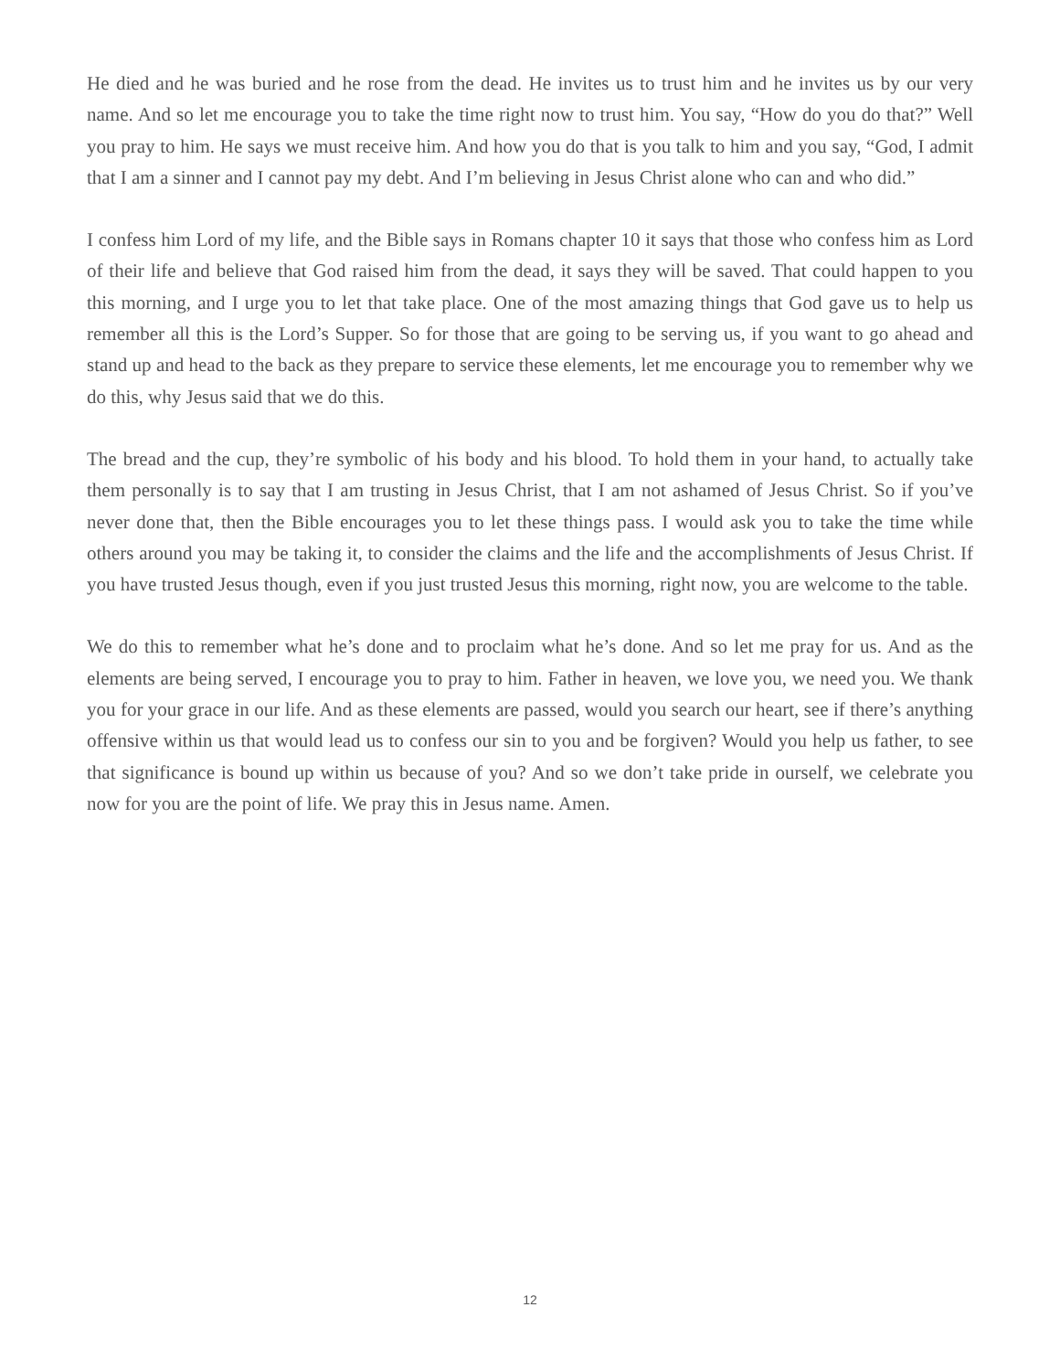He died and he was buried and he rose from the dead. He invites us to trust him and he invites us by our very name. And so let me encourage you to take the time right now to trust him. You say, “How do you do that?” Well you pray to him. He says we must receive him. And how you do that is you talk to him and you say, “God, I admit that I am a sinner and I cannot pay my debt. And I’m believing in Jesus Christ alone who can and who did.”
I confess him Lord of my life, and the Bible says in Romans chapter 10 it says that those who confess him as Lord of their life and believe that God raised him from the dead, it says they will be saved. That could happen to you this morning, and I urge you to let that take place. One of the most amazing things that God gave us to help us remember all this is the Lord’s Supper. So for those that are going to be serving us, if you want to go ahead and stand up and head to the back as they prepare to service these elements, let me encourage you to remember why we do this, why Jesus said that we do this.
The bread and the cup, they’re symbolic of his body and his blood. To hold them in your hand, to actually take them personally is to say that I am trusting in Jesus Christ, that I am not ashamed of Jesus Christ. So if you’ve never done that, then the Bible encourages you to let these things pass. I would ask you to take the time while others around you may be taking it, to consider the claims and the life and the accomplishments of Jesus Christ. If you have trusted Jesus though, even if you just trusted Jesus this morning, right now, you are welcome to the table.
We do this to remember what he’s done and to proclaim what he’s done. And so let me pray for us. And as the elements are being served, I encourage you to pray to him. Father in heaven, we love you, we need you. We thank you for your grace in our life. And as these elements are passed, would you search our heart, see if there’s anything offensive within us that would lead us to confess our sin to you and be forgiven? Would you help us father, to see that significance is bound up within us because of you? And so we don’t take pride in ourself, we celebrate you now for you are the point of life. We pray this in Jesus name. Amen.
12